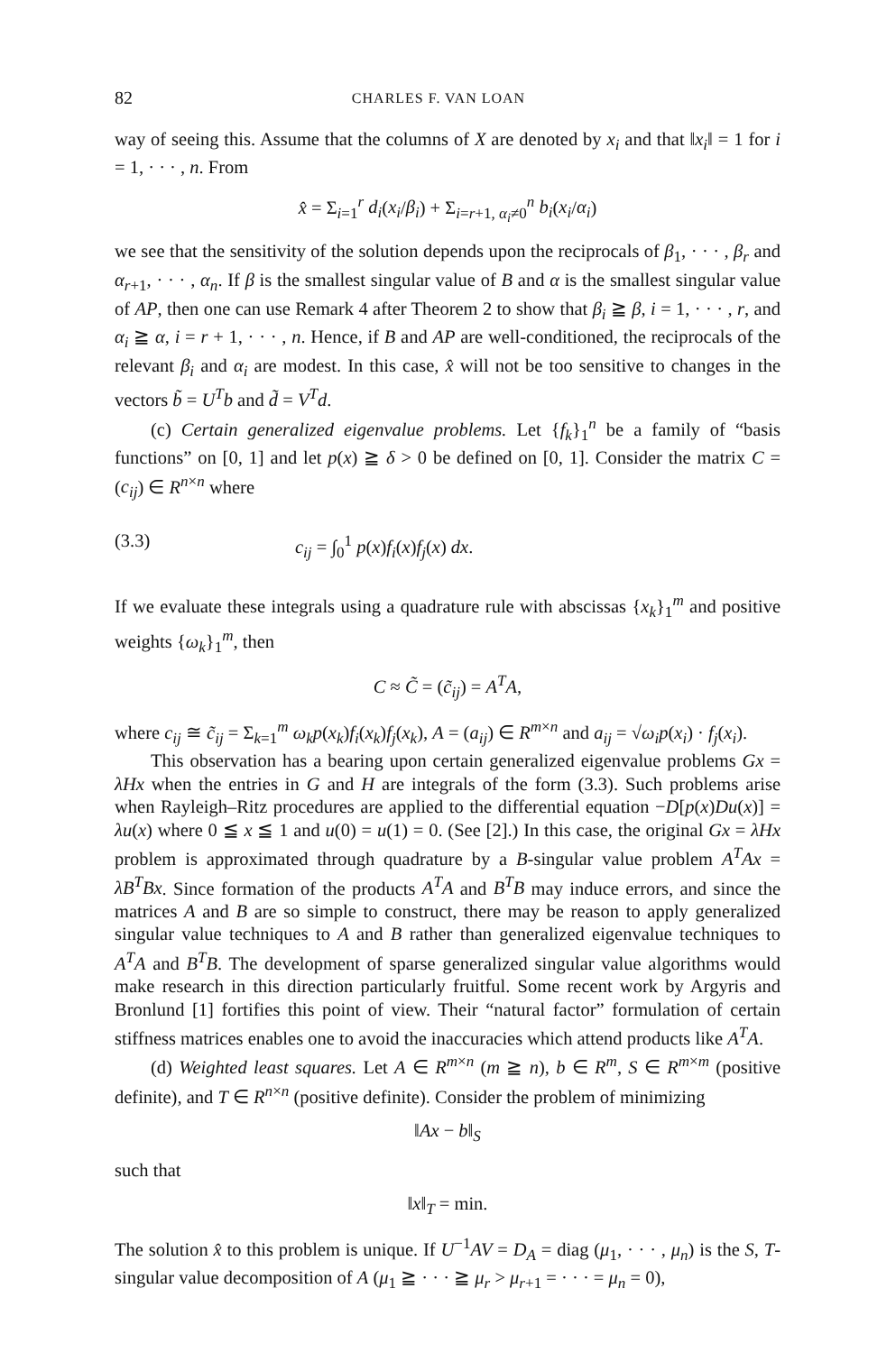82 CHARLES F. VAN LOAN
way of seeing this. Assume that the columns of X are denoted by x<sub>i</sub> and that ‖x<sub>i</sub>‖ = 1 for i = 1, · · · , n. From
x̂ = Σ<sub>i=1</sub><sup>r</sup> d<sub>i</sub>(x<sub>i</sub>/β<sub>i</sub>) + Σ<sub>i=r+1, α<sub>i</sub>≠0</sub><sup>n</sup> b<sub>i</sub>(x<sub>i</sub>/α<sub>i</sub>)
we see that the sensitivity of the solution depends upon the reciprocals of β<sub>1</sub>, · · · , β<sub>r</sub> and α<sub>r+1</sub>, · · · , α<sub>n</sub>. If β is the smallest singular value of B and α is the smallest singular value of AP, then one can use Remark 4 after Theorem 2 to show that β<sub>i</sub> ≧ β, i = 1, · · · , r, and α<sub>i</sub> ≧ α, i = r + 1, · · · , n. Hence, if B and AP are well-conditioned, the reciprocals of the relevant β<sub>i</sub> and α<sub>i</sub> are modest. In this case, x̂ will not be too sensitive to changes in the vectors b̃ = U<sup>T</sup>b and d̃ = V<sup>T</sup>d.
(c) Certain generalized eigenvalue problems. Let {f<sub>k</sub>}<sub>1</sub><sup>n</sup> be a family of “basis functions” on [0, 1] and let p(x) ≧ δ > 0 be defined on [0, 1]. Consider the matrix C = (c<sub>ij</sub>) ∈ R<sup>n×n</sup> where
(3.3) c<sub>ij</sub> = ∫<sub>0</sub><sup>1</sup> p(x)f<sub>i</sub>(x)f<sub>j</sub>(x) dx.
If we evaluate these integrals using a quadrature rule with abscissas {x<sub>k</sub>}<sub>1</sub><sup>m</sup> and positive weights {ω<sub>k</sub>}<sub>1</sub><sup>m</sup>, then
C ≈ C̃ = (c̃<sub>ij</sub>) = A<sup>T</sup>A,
where c<sub>ij</sub> ≅ c̃<sub>ij</sub> = Σ<sub>k=1</sub><sup>m</sup> ω<sub>k</sub>p(x<sub>k</sub>)f<sub>i</sub>(x<sub>k</sub>)f<sub>j</sub>(x<sub>k</sub>), A = (a<sub>ij</sub>) ∈ R<sup>m×n</sup> and a<sub>ij</sub> = √ω<sub>i</sub>p(x<sub>i</sub>) · f<sub>j</sub>(x<sub>i</sub>).
This observation has a bearing upon certain generalized eigenvalue problems Gx = λHx when the entries in G and H are integrals of the form (3.3). Such problems arise when Rayleigh–Ritz procedures are applied to the differential equation −D[p(x)Du(x)] = λu(x) where 0 ≦ x ≦ 1 and u(0) = u(1) = 0. (See [2].) In this case, the original Gx = λHx problem is approximated through quadrature by a B-singular value problem A<sup>T</sup>Ax = λB<sup>T</sup>Bx. Since formation of the products A<sup>T</sup>A and B<sup>T</sup>B may induce errors, and since the matrices A and B are so simple to construct, there may be reason to apply generalized singular value techniques to A and B rather than generalized eigenvalue techniques to A<sup>T</sup>A and B<sup>T</sup>B. The development of sparse generalized singular value algorithms would make research in this direction particularly fruitful. Some recent work by Argyris and Bronlund [1] fortifies this point of view. Their “natural factor” formulation of certain stiffness matrices enables one to avoid the inaccuracies which attend products like A<sup>T</sup>A.
(d) Weighted least squares. Let A ∈ R<sup>m×n</sup> (m ≧ n), b ∈ R<sup>m</sup>, S ∈ R<sup>m×m</sup> (positive definite), and T ∈ R<sup>n×n</sup> (positive definite). Consider the problem of minimizing
‖Ax − b‖<sub>S</sub>
such that
‖x‖<sub>T</sub> = min.
The solution x̂ to this problem is unique. If U<sup>−1</sup>AV = D<sub>A</sub> = diag (μ<sub>1</sub>, · · · , μ<sub>n</sub>) is the S, T-singular value decomposition of A (μ<sub>1</sub> ≧ · · · ≧ μ<sub>r</sub> > μ<sub>r+1</sub> = · · · = μ<sub>n</sub> = 0),